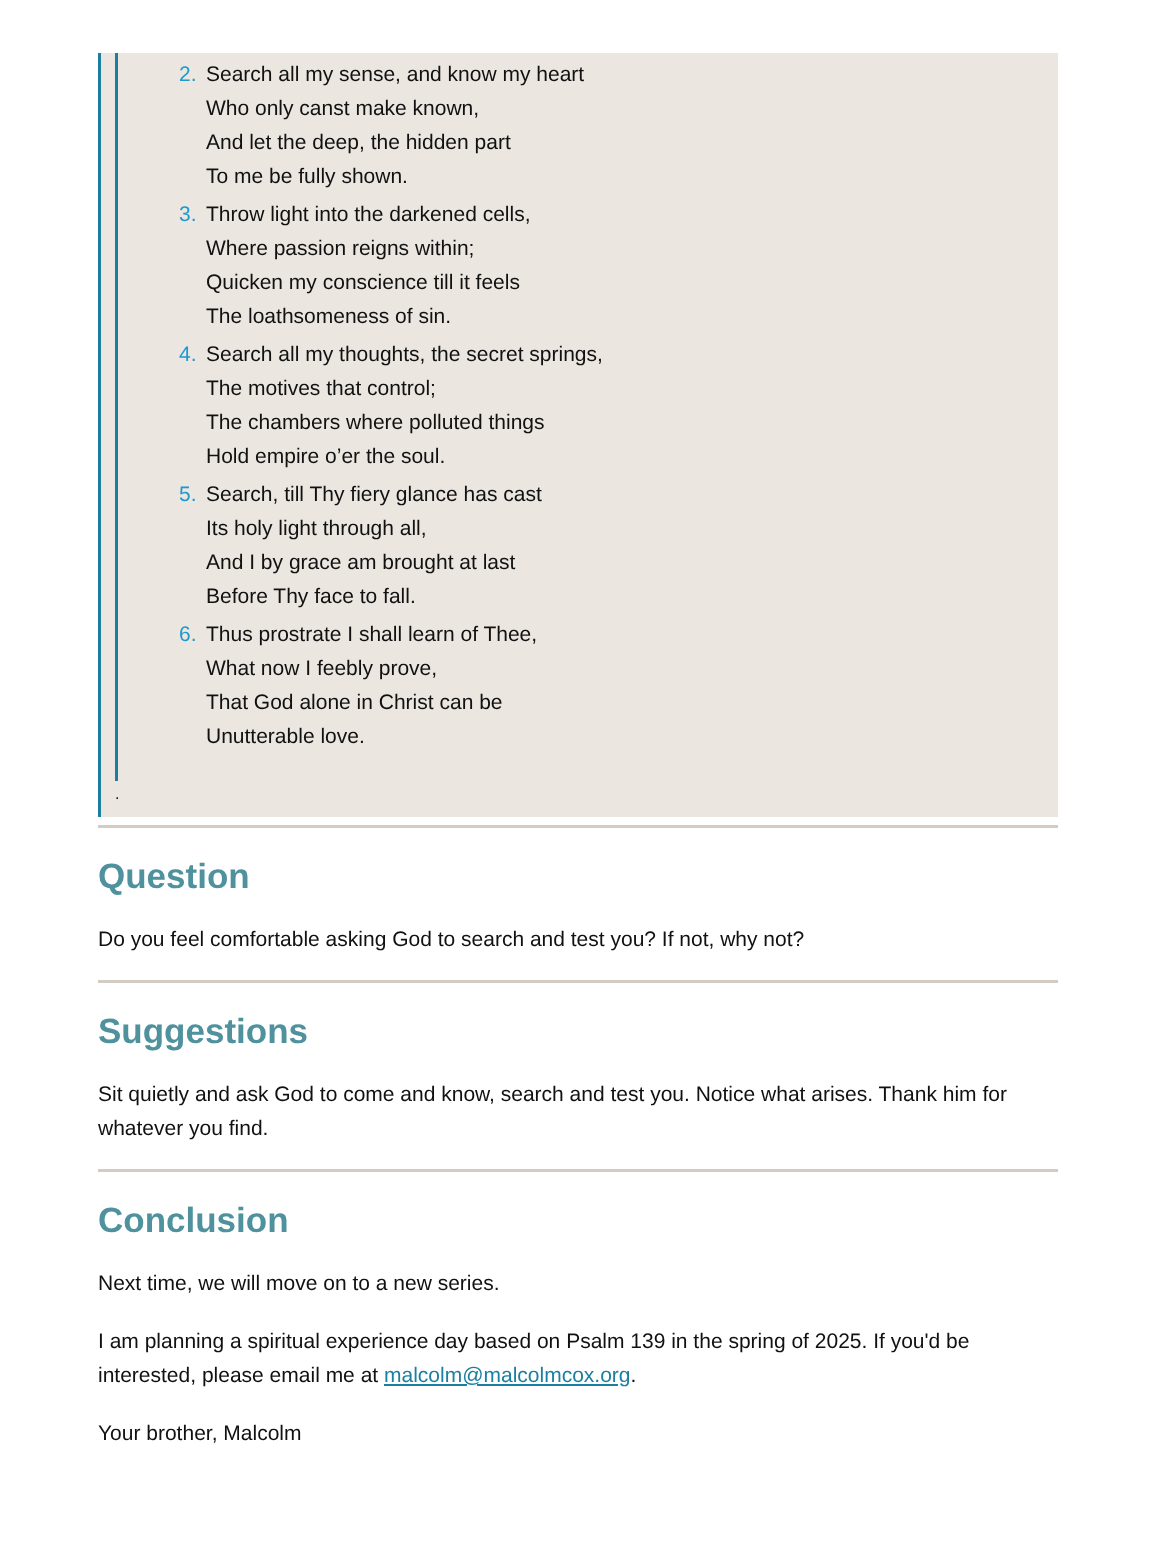2. Search all my sense, and know my heart
Who only canst make known,
And let the deep, the hidden part
To me be fully shown.
3. Throw light into the darkened cells,
Where passion reigns within;
Quicken my conscience till it feels
The loathsomeness of sin.
4. Search all my thoughts, the secret springs,
The motives that control;
The chambers where polluted things
Hold empire o’er the soul.
5. Search, till Thy fiery glance has cast
Its holy light through all,
And I by grace am brought at last
Before Thy face to fall.
6. Thus prostrate I shall learn of Thee,
What now I feebly prove,
That God alone in Christ can be
Unutterable love.
.
Question
Do you feel comfortable asking God to search and test you? If not, why not?
Suggestions
Sit quietly and ask God to come and know, search and test you. Notice what arises. Thank him for whatever you find.
Conclusion
Next time, we will move on to a new series.
I am planning a spiritual experience day based on Psalm 139 in the spring of 2025. If you'd be interested, please email me at malcolm@malcolmcox.org.
Your brother, Malcolm